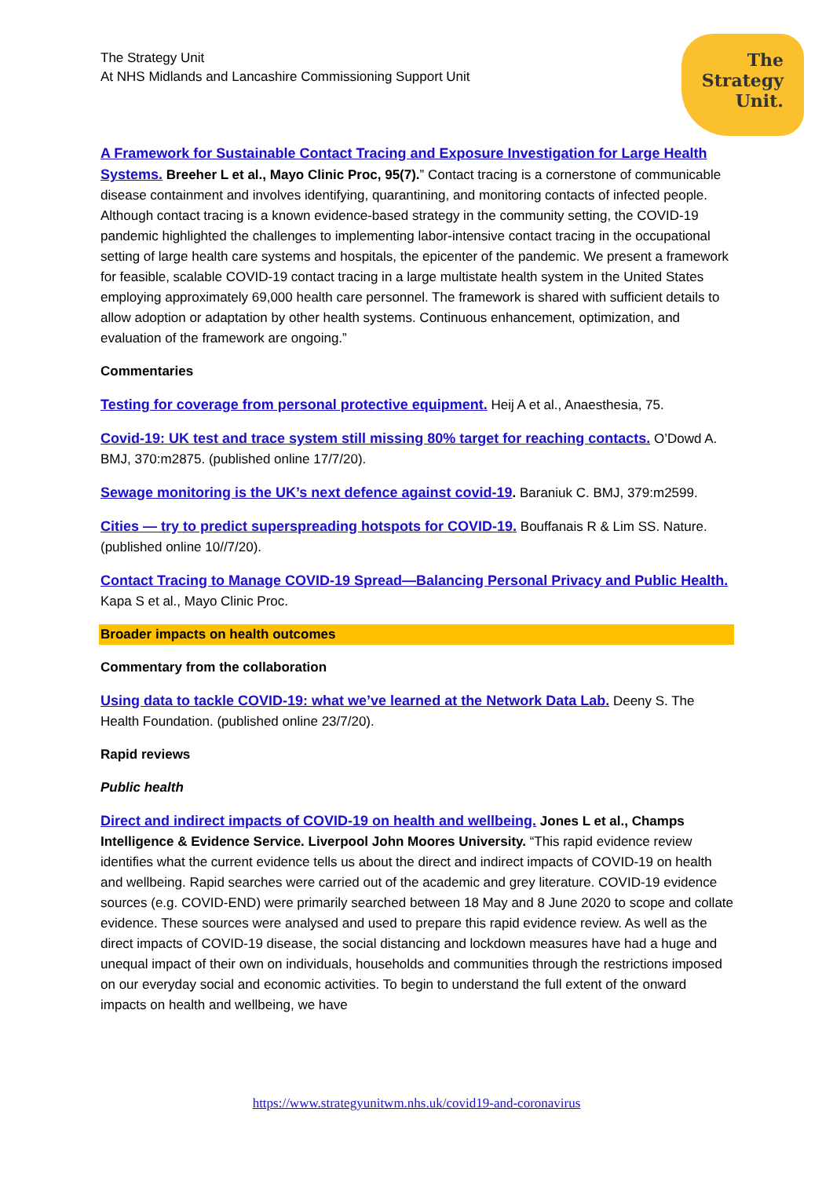The Strategy Unit
At NHS Midlands and Lancashire Commissioning Support Unit
The
Strategy
Unit.
A Framework for Sustainable Contact Tracing and Exposure Investigation for Large Health Systems. Breeher L et al., Mayo Clinic Proc, 95(7).” Contact tracing is a cornerstone of communicable disease containment and involves identifying, quarantining, and monitoring contacts of infected people. Although contact tracing is a known evidence-based strategy in the community setting, the COVID-19 pandemic highlighted the challenges to implementing labor-intensive contact tracing in the occupational setting of large health care systems and hospitals, the epicenter of the pandemic. We present a framework for feasible, scalable COVID-19 contact tracing in a large multistate health system in the United States employing approximately 69,000 health care personnel. The framework is shared with sufficient details to allow adoption or adaptation by other health systems. Continuous enhancement, optimization, and evaluation of the framework are ongoing.”
Commentaries
Testing for coverage from personal protective equipment. Heij A et al., Anaesthesia, 75.
Covid-19: UK test and trace system still missing 80% target for reaching contacts. O’Dowd A. BMJ, 370:m2875. (published online 17/7/20).
Sewage monitoring is the UK’s next defence against covid-19. Baraniuk C. BMJ, 379:m2599.
Cities — try to predict superspreading hotspots for COVID-19. Bouffanais R & Lim SS. Nature. (published online 10//7/20).
Contact Tracing to Manage COVID-19 Spread—Balancing Personal Privacy and Public Health. Kapa S et al., Mayo Clinic Proc.
Broader impacts on health outcomes
Commentary from the collaboration
Using data to tackle COVID-19: what we’ve learned at the Network Data Lab. Deeny S. The Health Foundation. (published online 23/7/20).
Rapid reviews
Public health
Direct and indirect impacts of COVID-19 on health and wellbeing. Jones L et al., Champs Intelligence & Evidence Service. Liverpool John Moores University. “This rapid evidence review identifies what the current evidence tells us about the direct and indirect impacts of COVID-19 on health and wellbeing. Rapid searches were carried out of the academic and grey literature. COVID-19 evidence sources (e.g. COVID-END) were primarily searched between 18 May and 8 June 2020 to scope and collate evidence. These sources were analysed and used to prepare this rapid evidence review. As well as the direct impacts of COVID-19 disease, the social distancing and lockdown measures have had a huge and unequal impact of their own on individuals, households and communities through the restrictions imposed on our everyday social and economic activities. To begin to understand the full extent of the onward impacts on health and wellbeing, we have
https://www.strategyunitwm.nhs.uk/covid19-and-coronavirus